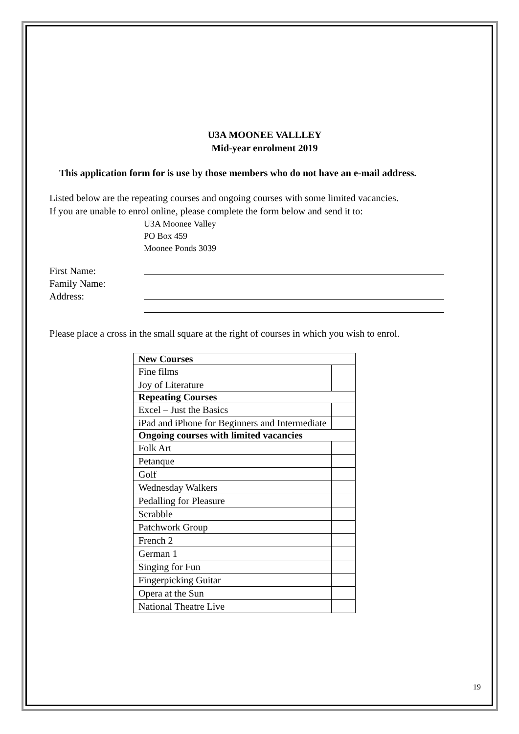U3A MOONEE VALLLEY
Mid-year enrolment 2019
This application form for is use by those members who do not have an e-mail address.
Listed below are the repeating courses and ongoing courses with some limited vacancies.
If you are unable to enrol online, please complete the form below and send it to:
U3A Moonee Valley
PO Box 459
Moonee Ponds 3039
First Name:
Family Name:
Address:
Please place a cross in the small square at the right of courses in which you wish to enrol.
| New Courses | |
| --- | --- |
| Fine films | |
| Joy of Literature | |
| Repeating Courses | |
| Excel – Just the Basics | |
| iPad and iPhone for Beginners and Intermediate | |
| Ongoing courses with limited vacancies | |
| Folk Art | |
| Petanque | |
| Golf | |
| Wednesday Walkers | |
| Pedalling for Pleasure | |
| Scrabble | |
| Patchwork Group | |
| French 2 | |
| German 1 | |
| Singing for Fun | |
| Fingerpicking Guitar | |
| Opera at the Sun | |
| National Theatre Live | |
19